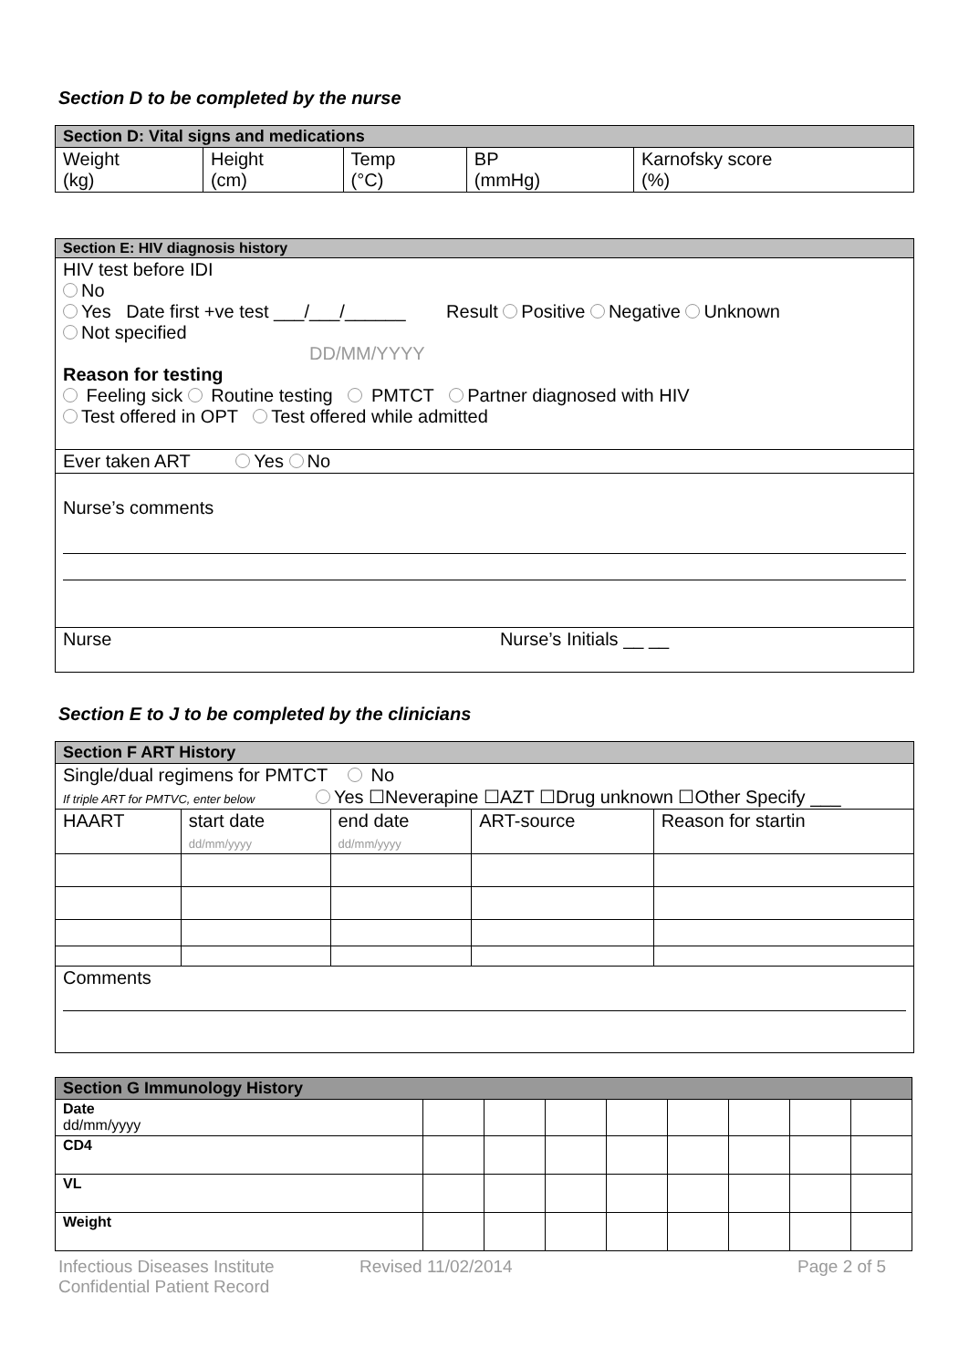Section D to be completed by the nurse
| Section D: Vital signs and medications | | | | |
| --- | --- | --- | --- | --- |
| Weight (kg) | Height (cm) | Temp (°C) | BP (mmHg) | Karnofsky score (%) |
| Section E: HIV diagnosis history |
| --- |
| HIV test before IDI No Yes Date first +ve test ___/___/______ Result Positive Negative Unknown Not specified DD/MM/YYYY Reason for testing Feeling sick Routine testing PMTCT Partner diagnosed with HIV Test offered in OPT Test offered while admitted |
| Ever taken ART Yes No |
| Nurse’s comments |
| Nurse Nurse’s Initials __ __ |
Section E to J to be completed by the clinicians
| Section F ART History | | | | |
| --- | --- | --- | --- | --- |
| Single/dual regimens for PMTCT No If triple ART for PMTVC, enter below Yes ☐Neverapine ☐AZT ☐Drug unknown ☐Other Specify ___ | | | | |
| HAART | start date dd/mm/yyyy | end date dd/mm/yyyy | ART-source | Reason for startin |
| Comments | | | | |
| Section G Immunology History | | | | | | | | |
| --- | --- | --- | --- | --- | --- | --- | --- | --- |
| Date dd/mm/yyyy | | | | | | | | |
| CD4 | | | | | | | | |
| VL | | | | | | | | |
| Weight | | | | | | | | |
Infectious Diseases Institute
Confidential Patient Record
Revised 11/02/2014 Page 2 of 5